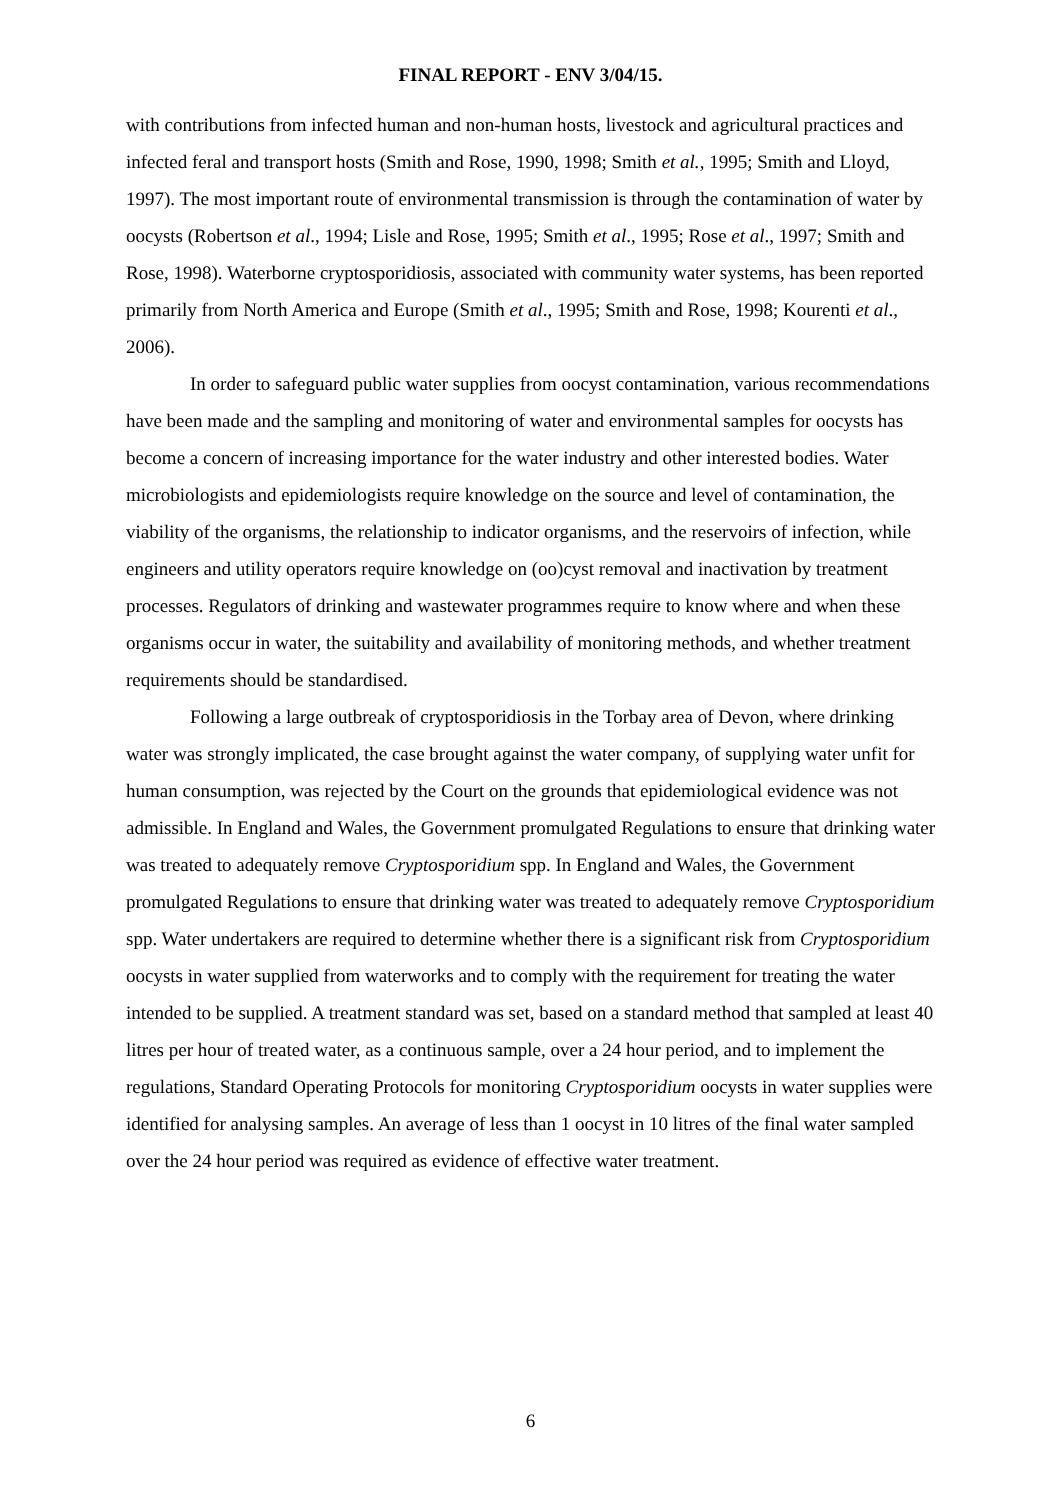FINAL REPORT - ENV 3/04/15.
with contributions from infected human and non-human hosts, livestock and agricultural practices and infected feral and transport hosts (Smith and Rose, 1990, 1998; Smith et al., 1995; Smith and Lloyd, 1997). The most important route of environmental transmission is through the contamination of water by oocysts (Robertson et al., 1994; Lisle and Rose, 1995; Smith et al., 1995; Rose et al., 1997; Smith and Rose, 1998). Waterborne cryptosporidiosis, associated with community water systems, has been reported primarily from North America and Europe (Smith et al., 1995; Smith and Rose, 1998; Kourenti et al., 2006).
In order to safeguard public water supplies from oocyst contamination, various recommendations have been made and the sampling and monitoring of water and environmental samples for oocysts has become a concern of increasing importance for the water industry and other interested bodies. Water microbiologists and epidemiologists require knowledge on the source and level of contamination, the viability of the organisms, the relationship to indicator organisms, and the reservoirs of infection, while engineers and utility operators require knowledge on (oo)cyst removal and inactivation by treatment processes. Regulators of drinking and wastewater programmes require to know where and when these organisms occur in water, the suitability and availability of monitoring methods, and whether treatment requirements should be standardised.
Following a large outbreak of cryptosporidiosis in the Torbay area of Devon, where drinking water was strongly implicated, the case brought against the water company, of supplying water unfit for human consumption, was rejected by the Court on the grounds that epidemiological evidence was not admissible. In England and Wales, the Government promulgated Regulations to ensure that drinking water was treated to adequately remove Cryptosporidium spp. In England and Wales, the Government promulgated Regulations to ensure that drinking water was treated to adequately remove Cryptosporidium spp. Water undertakers are required to determine whether there is a significant risk from Cryptosporidium oocysts in water supplied from waterworks and to comply with the requirement for treating the water intended to be supplied. A treatment standard was set, based on a standard method that sampled at least 40 litres per hour of treated water, as a continuous sample, over a 24 hour period, and to implement the regulations, Standard Operating Protocols for monitoring Cryptosporidium oocysts in water supplies were identified for analysing samples. An average of less than 1 oocyst in 10 litres of the final water sampled over the 24 hour period was required as evidence of effective water treatment.
6